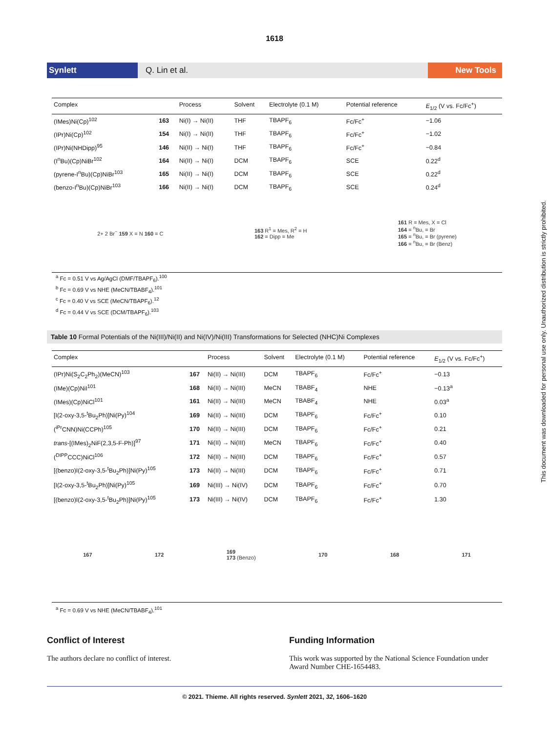1618
Synlett Q. Lin et al. New Tools
| Complex | | Process | Solvent | Electrolyte (0.1 M) | Potential reference | E<sub>1/2</sub> (V vs. Fc/Fc<sup>+</sup>) |
| --- | --- | --- | --- | --- | --- | --- |
| (IMes)Ni(Cp)<sup>102</sup> | 163 | Ni(I) → Ni(II) | THF | TBAPF<sub>6</sub> | Fc/Fc<sup>+</sup> | −1.06 |
| (IPr)Ni(Cp)<sup>102</sup> | 154 | Ni(I) → Ni(II) | THF | TBAPF<sub>6</sub> | Fc/Fc<sup>+</sup> | −1.02 |
| (IPr)Ni(NHDipp)<sup>95</sup> | 146 | Ni(II) → Ni(I) | THF | TBAPF<sub>6</sub> | Fc/Fc<sup>+</sup> | −0.84 |
| (I<sup>n</sup>Bu)(Cp)NiBr<sup>102</sup> | 164 | Ni(II) → Ni(I) | DCM | TBAPF<sub>6</sub> | SCE | 0.22<sup>d</sup> |
| (pyrene-I<sup>n</sup>Bu)(Cp)NiBr<sup>103</sup> | 165 | Ni(II) → Ni(I) | DCM | TBAPF<sub>6</sub> | SCE | 0.22<sup>d</sup> |
| (benzo-I<sup>n</sup>Bu)(Cp)NiBr<sup>103</sup> | 166 | Ni(II) → Ni(I) | DCM | TBAPF<sub>6</sub> | SCE | 0.24<sup>d</sup> |
2+ 2 Br<sup>−</sup> 159 X = N 160 = C 163 R<sup>1</sup> = Mes, R<sup>2</sup> = H
162 = Dipp = Me 161 R = Mes, X = Cl
164 = <sup>n</sup>Bu, = Br
165 = <sup>n</sup>Bu, = Br (pyrene)
166 = <sup>n</sup>Bu, = Br (Benz)
<sup>a</sup> Fc = 0.51 V vs Ag/AgCl (DMF/TBAPF<sub>6</sub>).<sup>100</sup>
<sup>b</sup> Fc = 0.69 V vs NHE (MeCN/TBABF<sub>4</sub>).<sup>101</sup>
<sup>c</sup> Fc = 0.40 V vs SCE (MeCN/TBAPF<sub>6</sub>).<sup>12</sup>
<sup>d</sup> Fc = 0.44 V vs SCE (DCM/TBAPF<sub>6</sub>).<sup>103</sup>
Table 10 Formal Potentials of the Ni(III)/Ni(II) and Ni(IV)/Ni(III) Transformations for Selected (NHC)Ni Complexes
| Complex | | Process | Solvent | Electrolyte (0.1 M) | Potential reference | E<sub>1/2</sub> (V vs. Fc/Fc<sup>+</sup>) |
| --- | --- | --- | --- | --- | --- | --- |
| (IPr)Ni(S<sub>2</sub>C<sub>2</sub>Ph<sub>2</sub>)(MeCN)<sup>103</sup> | 167 | Ni(II) → Ni(III) | DCM | TBAPF<sub>6</sub> | Fc/Fc<sup>+</sup> | −0.13 |
| (IMe)(Cp)NiI<sup>101</sup> | 168 | Ni(II) → Ni(III) | MeCN | TBABF<sub>4</sub> | NHE | −0.13<sup>a</sup> |
| (IMes)(Cp)NiCl<sup>101</sup> | 161 | Ni(II) → Ni(III) | MeCN | TBABF<sub>4</sub> | NHE | 0.03<sup>a</sup> |
| [I(2-oxy-3,5-<sup>t</sup>Bu<sub>2</sub>Ph)]Ni(Py)<sup>104</sup> | 169 | Ni(II) → Ni(III) | DCM | TBAPF<sub>6</sub> | Fc/Fc<sup>+</sup> | 0.10 |
| (<sup>iPr</sup>CNN)Ni(CCPh)<sup>105</sup> | 170 | Ni(II) → Ni(III) | DCM | TBAPF<sub>6</sub> | Fc/Fc<sup>+</sup> | 0.21 |
| trans -[(IMes)<sub>2</sub>NiF(2,3,5-F-Ph)]<sup>97</sup> | 171 | Ni(II) → Ni(III) | MeCN | TBAPF<sub>6</sub> | Fc/Fc<sup>+</sup> | 0.40 |
| (<sup>DIPP</sup>CCC)NiCl<sup>106</sup> | 172 | Ni(II) → Ni(III) | DCM | TBAPF<sub>6</sub> | Fc/Fc<sup>+</sup> | 0.57 |
| [(benzo)I(2-oxy-3,5-<sup>t</sup>Bu<sub>2</sub>Ph)]Ni(Py)<sup>105</sup> | 173 | Ni(II) → Ni(III) | DCM | TBAPF<sub>6</sub> | Fc/Fc<sup>+</sup> | 0.71 |
| [I(2-oxy-3,5-<sup>t</sup>Bu<sub>2</sub>Ph)]Ni(Py)<sup>105</sup> | 169 | Ni(III) → Ni(IV) | DCM | TBAPF<sub>6</sub> | Fc/Fc<sup>+</sup> | 0.70 |
| [(benzo)I(2-oxy-3,5-<sup>t</sup>Bu<sub>2</sub>Ph)]Ni(Py)<sup>105</sup> | 173 | Ni(III) → Ni(IV) | DCM | TBAPF<sub>6</sub> | Fc/Fc<sup>+</sup> | 1.30 |
167 172 169
173 (Benzo) 170 168 171
<sup>a</sup> Fc = 0.69 V vs NHE (MeCN/TBABF<sub>4</sub>).<sup>101</sup>
Conflict of Interest
The authors declare no conflict of interest.
Funding Information
This work was supported by the National Science Foundation under Award Number CHE-1654483.
© 2021. Thieme. All rights reserved. Synlett 2021, 32, 1606–1620
This document was downloaded for personal use only. Unauthorized distribution is strictly prohibited.